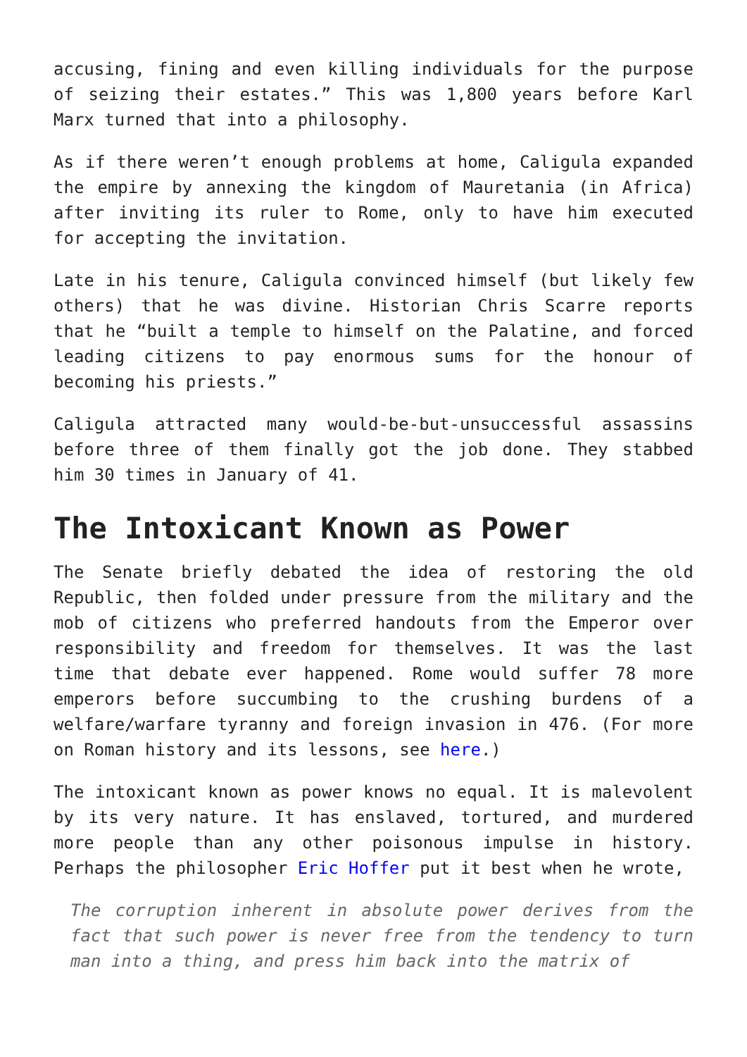accusing, fining and even killing individuals for the purpose of seizing their estates.” This was 1,800 years before Karl Marx turned that into a philosophy.
As if there weren’t enough problems at home, Caligula expanded the empire by annexing the kingdom of Mauretania (in Africa) after inviting its ruler to Rome, only to have him executed for accepting the invitation.
Late in his tenure, Caligula convinced himself (but likely few others) that he was divine. Historian Chris Scarre reports that he “built a temple to himself on the Palatine, and forced leading citizens to pay enormous sums for the honour of becoming his priests.”
Caligula attracted many would-be-but-unsuccessful assassins before three of them finally got the job done. They stabbed him 30 times in January of 41.
The Intoxicant Known as Power
The Senate briefly debated the idea of restoring the old Republic, then folded under pressure from the military and the mob of citizens who preferred handouts from the Emperor over responsibility and freedom for themselves. It was the last time that debate ever happened. Rome would suffer 78 more emperors before succumbing to the crushing burdens of a welfare/warfare tyranny and foreign invasion in 476. (For more on Roman history and its lessons, see here.)
The intoxicant known as power knows no equal. It is malevolent by its very nature. It has enslaved, tortured, and murdered more people than any other poisonous impulse in history. Perhaps the philosopher Eric Hoffer put it best when he wrote,
The corruption inherent in absolute power derives from the fact that such power is never free from the tendency to turn man into a thing, and press him back into the matrix of